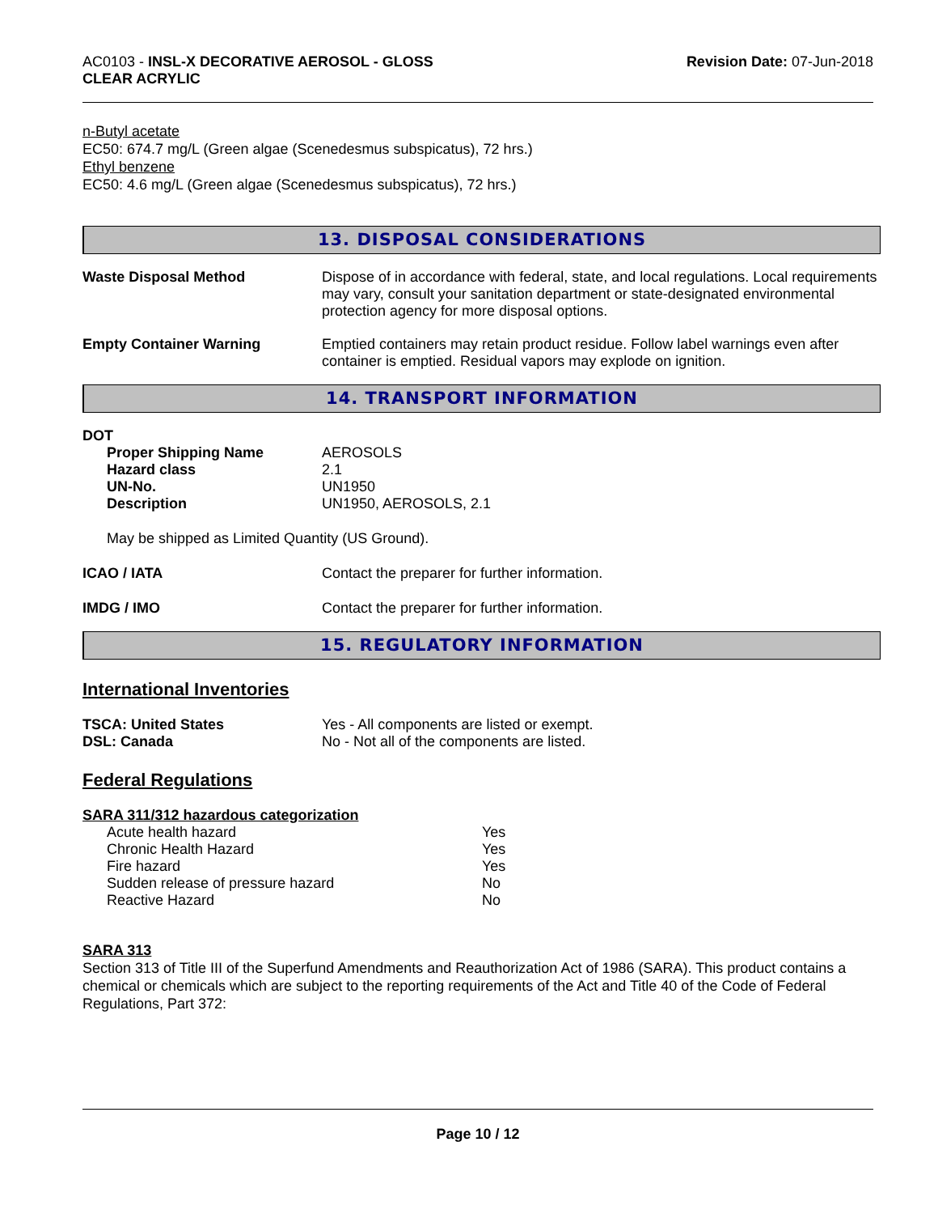AC0103 - INSL-X DECORATIVE AEROSOL - GLOSS
CLEAR ACRYLIC
Revision Date: 07-Jun-2018
n-Butyl acetate
EC50: 674.7 mg/L (Green algae (Scenedesmus subspicatus), 72 hrs.)
Ethyl benzene
EC50: 4.6 mg/L (Green algae (Scenedesmus subspicatus), 72 hrs.)
13. DISPOSAL CONSIDERATIONS
| Waste Disposal Method | Dispose of in accordance with federal, state, and local regulations. Local requirements may vary, consult your sanitation department or state-designated environmental protection agency for more disposal options. |
| Empty Container Warning | Emptied containers may retain product residue. Follow label warnings even after container is emptied. Residual vapors may explode on ignition. |
14. TRANSPORT INFORMATION
DOT
| Proper Shipping Name | AEROSOLS |
| Hazard class | 2.1 |
| UN-No. | UN1950 |
| Description | UN1950, AEROSOLS, 2.1 |
May be shipped as Limited Quantity (US Ground).
| ICAO / IATA | Contact the preparer for further information. |
| IMDG / IMO | Contact the preparer for further information. |
15. REGULATORY INFORMATION
International Inventories
| TSCA: United States | Yes - All components are listed or exempt. |
| DSL: Canada | No - Not all of the components are listed. |
Federal Regulations
SARA 311/312 hazardous categorization
| Acute health hazard | Yes |
| Chronic Health Hazard | Yes |
| Fire hazard | Yes |
| Sudden release of pressure hazard | No |
| Reactive Hazard | No |
SARA 313
Section 313 of Title III of the Superfund Amendments and Reauthorization Act of 1986 (SARA). This product contains a chemical or chemicals which are subject to the reporting requirements of the Act and Title 40 of the Code of Federal Regulations, Part 372:
Page 10 / 12